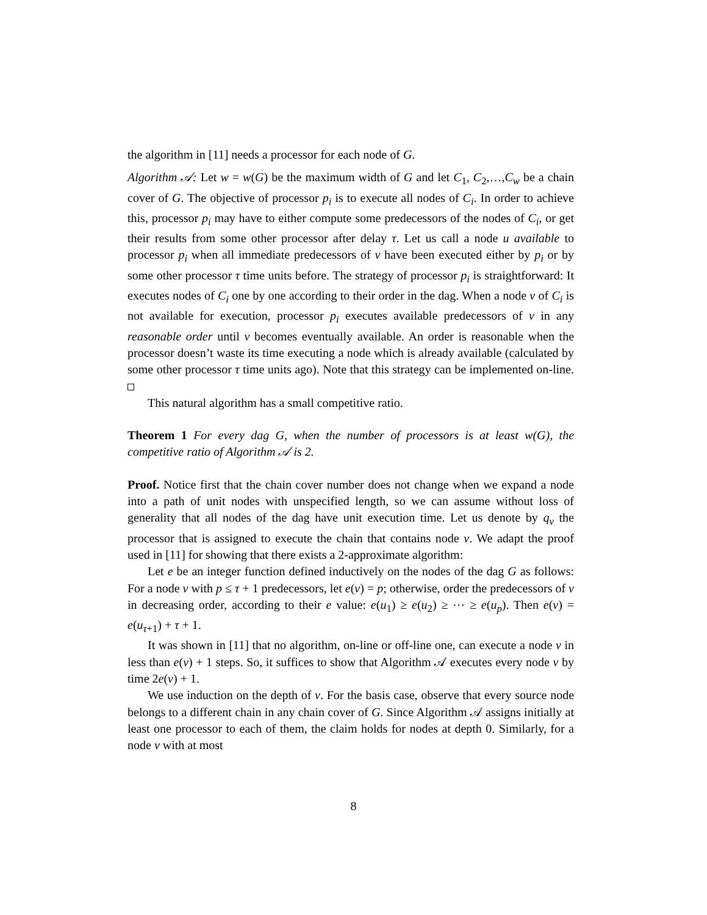the algorithm in [11] needs a processor for each node of G.
Algorithm 𝒜: Let w = w(G) be the maximum width of G and let C<sub>1</sub>, C<sub>2</sub>,…,C<sub>w</sub> be a chain cover of G. The objective of processor p<sub>i</sub> is to execute all nodes of C<sub>i</sub>. In order to achieve this, processor p<sub>i</sub> may have to either compute some predecessors of the nodes of C<sub>i</sub>, or get their results from some other processor after delay τ. Let us call a node u available to processor p<sub>i</sub> when all immediate predecessors of v have been executed either by p<sub>i</sub> or by some other processor τ time units before. The strategy of processor p<sub>i</sub> is straightforward: It executes nodes of C<sub>i</sub> one by one according to their order in the dag. When a node v of C<sub>i</sub> is not available for execution, processor p<sub>i</sub> executes available predecessors of v in any reasonable order until v becomes eventually available. An order is reasonable when the processor doesn’t waste its time executing a node which is already available (calculated by some other processor τ time units ago). Note that this strategy can be implemented on-line.
This natural algorithm has a small competitive ratio.
Theorem 1 For every dag G, when the number of processors is at least w(G), the competitive ratio of Algorithm 𝒜 is 2.
Proof. Notice first that the chain cover number does not change when we expand a node into a path of unit nodes with unspecified length, so we can assume without loss of generality that all nodes of the dag have unit execution time. Let us denote by q<sub>v</sub> the processor that is assigned to execute the chain that contains node v. We adapt the proof used in [11] for showing that there exists a 2-approximate algorithm:
Let e be an integer function defined inductively on the nodes of the dag G as follows: For a node v with p ≤ τ + 1 predecessors, let e(v) = p; otherwise, order the predecessors of v in decreasing order, according to their e value: e(u<sub>1</sub>) ≥ e(u<sub>2</sub>) ≥ ⋯ ≥ e(u<sub>p</sub>). Then e(v) = e(u<sub>τ+1</sub>) + τ + 1.
It was shown in [11] that no algorithm, on-line or off-line one, can execute a node v in less than e(v) + 1 steps. So, it suffices to show that Algorithm 𝒜 executes every node v by time 2e(v) + 1.
We use induction on the depth of v. For the basis case, observe that every source node belongs to a different chain in any chain cover of G. Since Algorithm 𝒜 assigns initially at least one processor to each of them, the claim holds for nodes at depth 0. Similarly, for a node v with at most
8